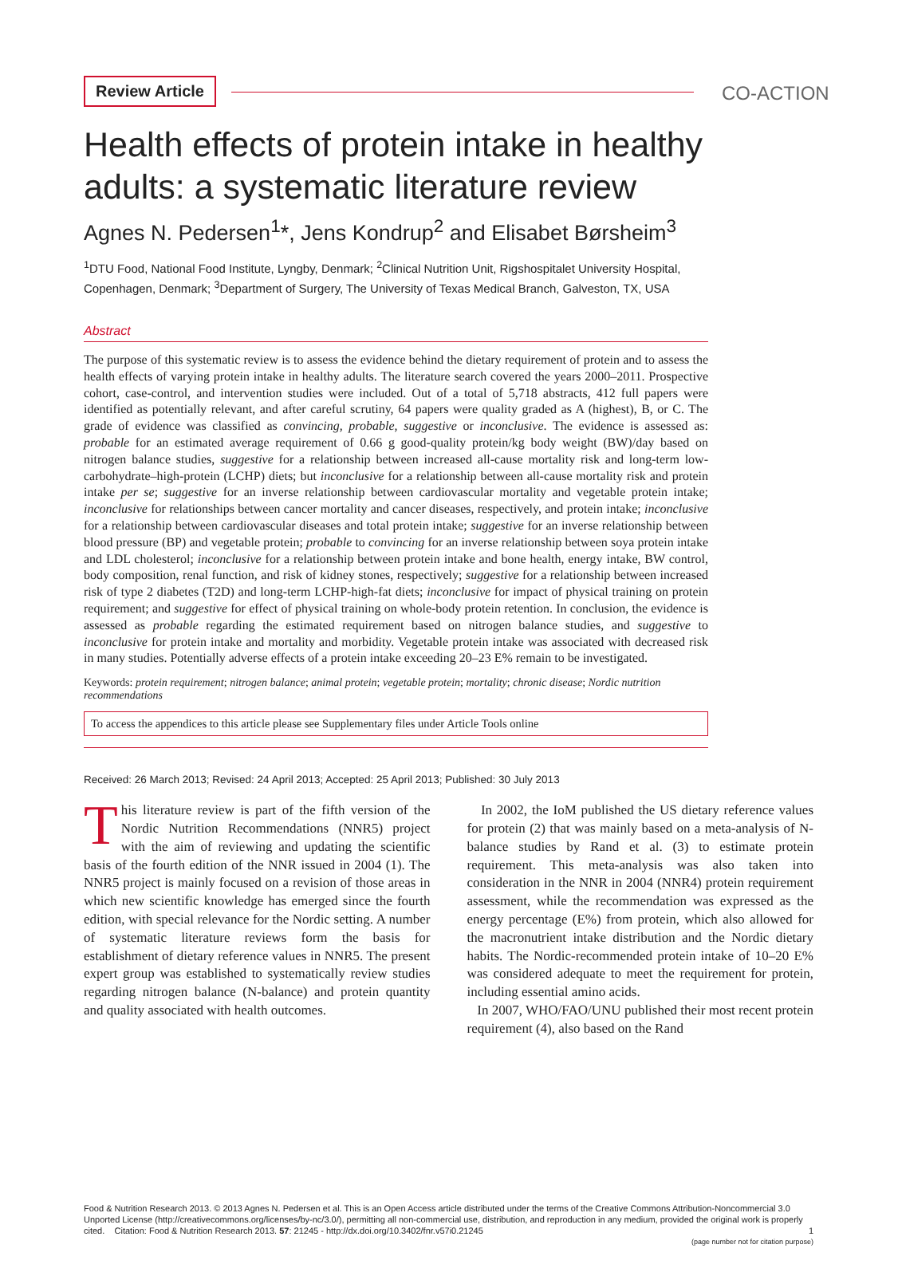Review Article CO-ACTION
Health effects of protein intake in healthy adults: a systematic literature review
Agnes N. Pedersen<sup>1</sup>*, Jens Kondrup<sup>2</sup> and Elisabet Børsheim<sup>3</sup>
<sup>1</sup> DTU Food, National Food Institute, Lyngby, Denmark; <sup>2</sup>Clinical Nutrition Unit, Rigshospitalet University Hospital, Copenhagen, Denmark; <sup>3</sup>Department of Surgery, The University of Texas Medical Branch, Galveston, TX, USA
Abstract
The purpose of this systematic review is to assess the evidence behind the dietary requirement of protein and to assess the health effects of varying protein intake in healthy adults. The literature search covered the years 2000–2011. Prospective cohort, case-control, and intervention studies were included. Out of a total of 5,718 abstracts, 412 full papers were identified as potentially relevant, and after careful scrutiny, 64 papers were quality graded as A (highest), B, or C. The grade of evidence was classified as convincing, probable, suggestive or inconclusive. The evidence is assessed as: probable for an estimated average requirement of 0.66 g good-quality protein/kg body weight (BW)/day based on nitrogen balance studies, suggestive for a relationship between increased all-cause mortality risk and long-term low-carbohydrate–high-protein (LCHP) diets; but inconclusive for a relationship between all-cause mortality risk and protein intake per se; suggestive for an inverse relationship between cardiovascular mortality and vegetable protein intake; inconclusive for relationships between cancer mortality and cancer diseases, respectively, and protein intake; inconclusive for a relationship between cardiovascular diseases and total protein intake; suggestive for an inverse relationship between blood pressure (BP) and vegetable protein; probable to convincing for an inverse relationship between soya protein intake and LDL cholesterol; inconclusive for a relationship between protein intake and bone health, energy intake, BW control, body composition, renal function, and risk of kidney stones, respectively; suggestive for a relationship between increased risk of type 2 diabetes (T2D) and long-term LCHP-high-fat diets; inconclusive for impact of physical training on protein requirement; and suggestive for effect of physical training on whole-body protein retention. In conclusion, the evidence is assessed as probable regarding the estimated requirement based on nitrogen balance studies, and suggestive to inconclusive for protein intake and mortality and morbidity. Vegetable protein intake was associated with decreased risk in many studies. Potentially adverse effects of a protein intake exceeding 20–23 E% remain to be investigated.
Keywords: protein requirement; nitrogen balance; animal protein; vegetable protein; mortality; chronic disease; Nordic nutrition recommendations
To access the appendices to this article please see Supplementary files under Article Tools online
Received: 26 March 2013; Revised: 24 April 2013; Accepted: 25 April 2013; Published: 30 July 2013
This literature review is part of the fifth version of the Nordic Nutrition Recommendations (NNR5) project with the aim of reviewing and updating the scientific basis of the fourth edition of the NNR issued in 2004 (1). The NNR5 project is mainly focused on a revision of those areas in which new scientific knowledge has emerged since the fourth edition, with special relevance for the Nordic setting. A number of systematic literature reviews form the basis for establishment of dietary reference values in NNR5. The present expert group was established to systematically review studies regarding nitrogen balance (N-balance) and protein quantity and quality associated with health outcomes.
In 2002, the IoM published the US dietary reference values for protein (2) that was mainly based on a meta-analysis of N-balance studies by Rand et al. (3) to estimate protein requirement. This meta-analysis was also taken into consideration in the NNR in 2004 (NNR4) protein requirement assessment, while the recommendation was expressed as the energy percentage (E%) from protein, which also allowed for the macronutrient intake distribution and the Nordic dietary habits. The Nordic-recommended protein intake of 10–20 E% was considered adequate to meet the requirement for protein, including essential amino acids.
In 2007, WHO/FAO/UNU published their most recent protein requirement (4), also based on the Rand
Food & Nutrition Research 2013. © 2013 Agnes N. Pedersen et al. This is an Open Access article distributed under the terms of the Creative Commons Attribution-Noncommercial 3.0 Unported License (http://creativecommons.org/licenses/by-nc/3.0/), permitting all non-commercial use, distribution, and reproduction in any medium, provided the original work is properly cited. Citation: Food & Nutrition Research 2013. 57: 21245 - http://dx.doi.org/10.3402/fnr.v57i0.21245 1
(page number not for citation purpose)